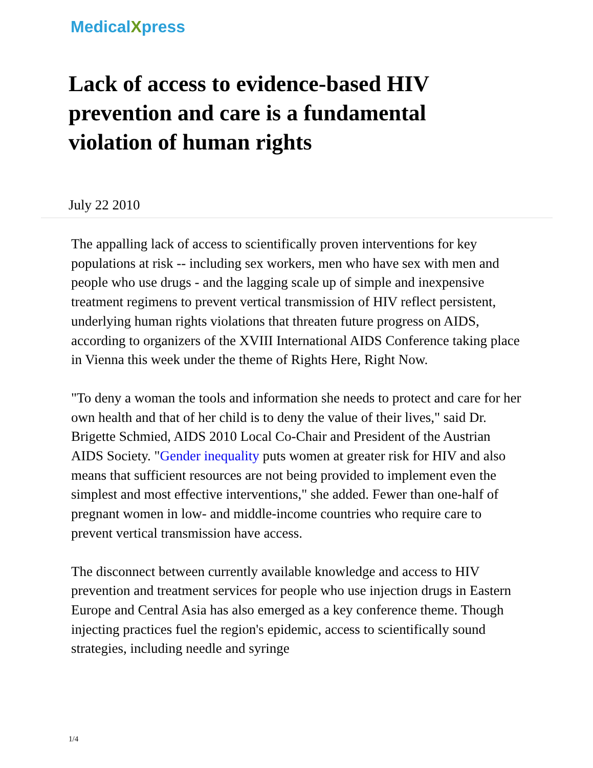MedicalXpress
Lack of access to evidence-based HIV prevention and care is a fundamental violation of human rights
July 22 2010
The appalling lack of access to scientifically proven interventions for key populations at risk -- including sex workers, men who have sex with men and people who use drugs - and the lagging scale up of simple and inexpensive treatment regimens to prevent vertical transmission of HIV reflect persistent, underlying human rights violations that threaten future progress on AIDS, according to organizers of the XVIII International AIDS Conference taking place in Vienna this week under the theme of Rights Here, Right Now.
"To deny a woman the tools and information she needs to protect and care for her own health and that of her child is to deny the value of their lives," said Dr. Brigette Schmied, AIDS 2010 Local Co-Chair and President of the Austrian AIDS Society. "Gender inequality puts women at greater risk for HIV and also means that sufficient resources are not being provided to implement even the simplest and most effective interventions," she added. Fewer than one-half of pregnant women in low- and middle-income countries who require care to prevent vertical transmission have access.
The disconnect between currently available knowledge and access to HIV prevention and treatment services for people who use injection drugs in Eastern Europe and Central Asia has also emerged as a key conference theme. Though injecting practices fuel the region's epidemic, access to scientifically sound strategies, including needle and syringe
1/4